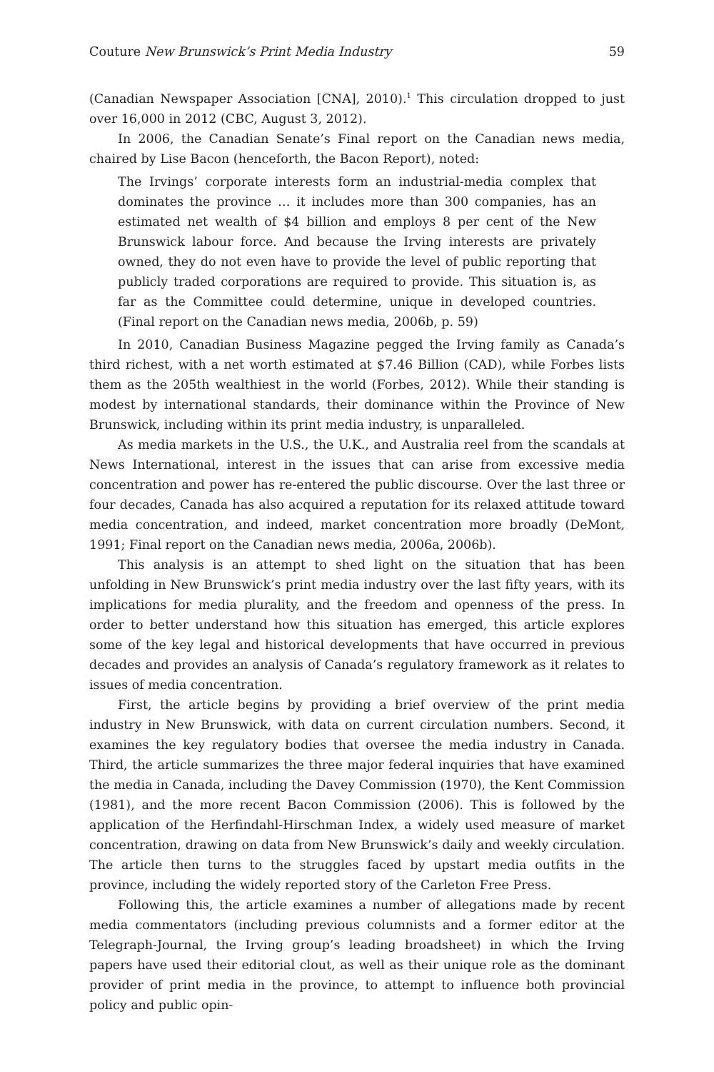Couture New Brunswick’s Print Media Industry 59
(Canadian Newspaper Association [CNA], 2010).<sup>1</sup> This circulation dropped to just over 16,000 in 2012 (CBC, August 3, 2012).
In 2006, the Canadian Senate’s Final report on the Canadian news media, chaired by Lise Bacon (henceforth, the Bacon Report), noted:
The Irvings’ corporate interests form an industrial-media complex that dominates the province … it includes more than 300 companies, has an estimated net wealth of $4 billion and employs 8 per cent of the New Brunswick labour force. And because the Irving interests are privately owned, they do not even have to provide the level of public reporting that publicly traded corporations are required to provide. This situation is, as far as the Committee could determine, unique in developed countries. (Final report on the Canadian news media, 2006b, p. 59)
In 2010, Canadian Business Magazine pegged the Irving family as Canada’s third richest, with a net worth estimated at $7.46 Billion (CAD), while Forbes lists them as the 205th wealthiest in the world (Forbes, 2012). While their standing is modest by international standards, their dominance within the Province of New Brunswick, including within its print media industry, is unparalleled.
As media markets in the U.S., the U.K., and Australia reel from the scandals at News International, interest in the issues that can arise from excessive media concentration and power has re-entered the public discourse. Over the last three or four decades, Canada has also acquired a reputation for its relaxed attitude toward media concentration, and indeed, market concentration more broadly (DeMont, 1991; Final report on the Canadian news media, 2006a, 2006b).
This analysis is an attempt to shed light on the situation that has been unfolding in New Brunswick’s print media industry over the last fifty years, with its implications for media plurality, and the freedom and openness of the press. In order to better understand how this situation has emerged, this article explores some of the key legal and historical developments that have occurred in previous decades and provides an analysis of Canada’s regulatory framework as it relates to issues of media concentration.
First, the article begins by providing a brief overview of the print media industry in New Brunswick, with data on current circulation numbers. Second, it examines the key regulatory bodies that oversee the media industry in Canada. Third, the article summarizes the three major federal inquiries that have examined the media in Canada, including the Davey Commission (1970), the Kent Commission (1981), and the more recent Bacon Commission (2006). This is followed by the application of the Herfindahl-Hirschman Index, a widely used measure of market concentration, drawing on data from New Brunswick’s daily and weekly circulation. The article then turns to the struggles faced by upstart media outfits in the province, including the widely reported story of the Carleton Free Press.
Following this, the article examines a number of allegations made by recent media commentators (including previous columnists and a former editor at the Telegraph-Journal, the Irving group’s leading broadsheet) in which the Irving papers have used their editorial clout, as well as their unique role as the dominant provider of print media in the province, to attempt to influence both provincial policy and public opin-